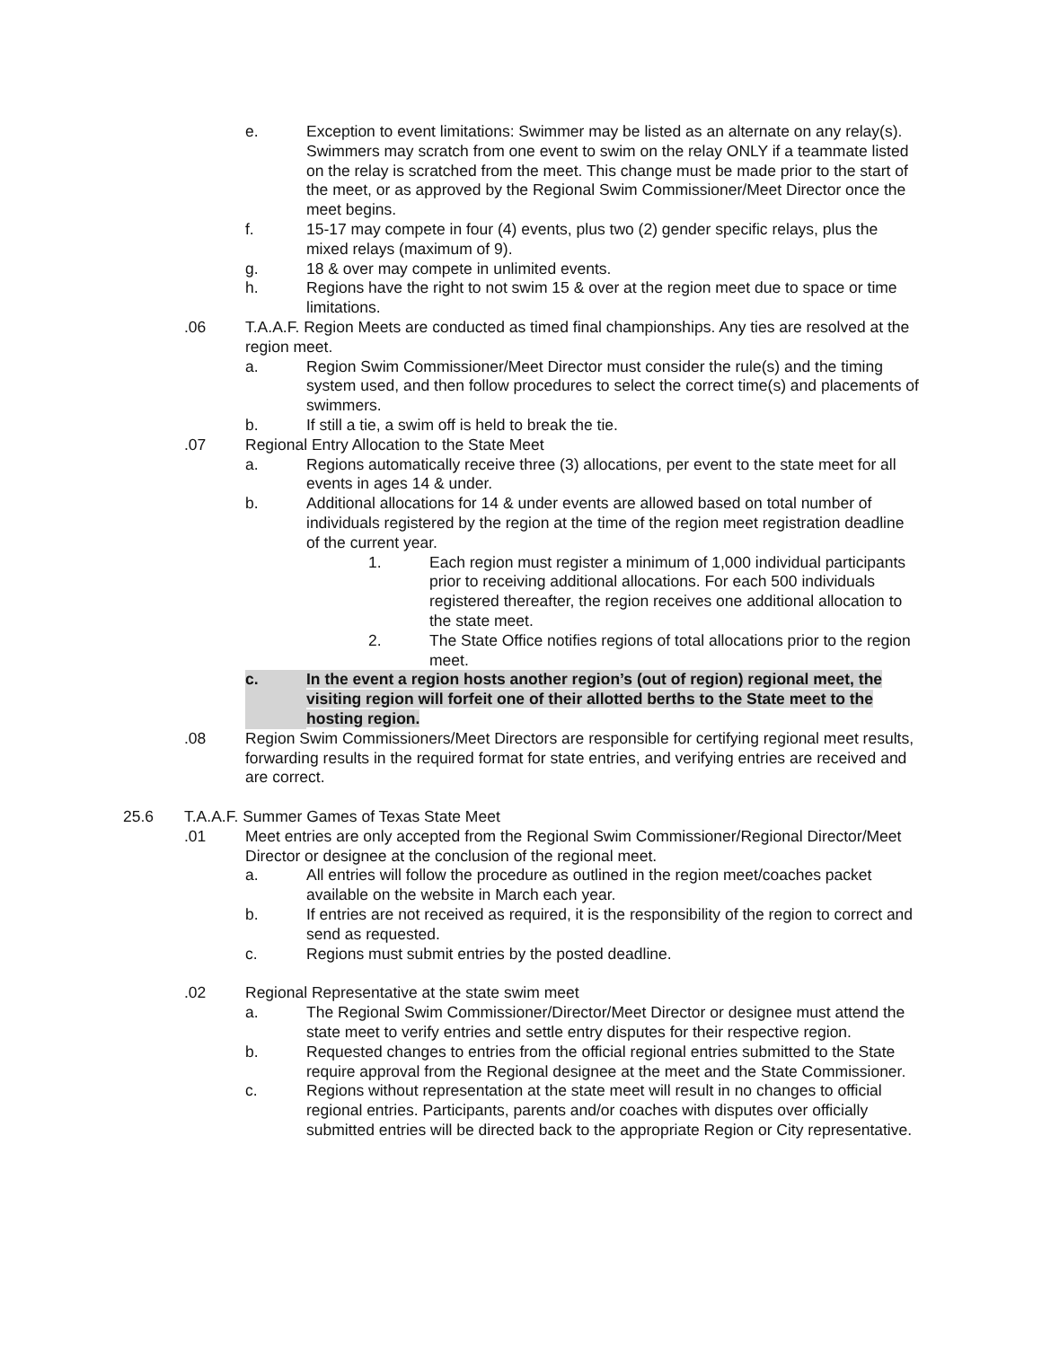e. Exception to event limitations: Swimmer may be listed as an alternate on any relay(s). Swimmers may scratch from one event to swim on the relay ONLY if a teammate listed on the relay is scratched from the meet. This change must be made prior to the start of the meet, or as approved by the Regional Swim Commissioner/Meet Director once the meet begins.
f. 15-17 may compete in four (4) events, plus two (2) gender specific relays, plus the mixed relays (maximum of 9).
g. 18 & over may compete in unlimited events.
h. Regions have the right to not swim 15 & over at the region meet due to space or time limitations.
.06 T.A.A.F. Region Meets are conducted as timed final championships. Any ties are resolved at the region meet.
a. Region Swim Commissioner/Meet Director must consider the rule(s) and the timing system used, and then follow procedures to select the correct time(s) and placements of swimmers.
b. If still a tie, a swim off is held to break the tie.
.07 Regional Entry Allocation to the State Meet
a. Regions automatically receive three (3) allocations, per event to the state meet for all events in ages 14 & under.
b. Additional allocations for 14 & under events are allowed based on total number of individuals registered by the region at the time of the region meet registration deadline of the current year.
1. Each region must register a minimum of 1,000 individual participants prior to receiving additional allocations. For each 500 individuals registered thereafter, the region receives one additional allocation to the state meet.
2. The State Office notifies regions of total allocations prior to the region meet.
c. In the event a region hosts another region’s (out of region) regional meet, the visiting region will forfeit one of their allotted berths to the State meet to the hosting region.
.08 Region Swim Commissioners/Meet Directors are responsible for certifying regional meet results, forwarding results in the required format for state entries, and verifying entries are received and are correct.
25.6 T.A.A.F. Summer Games of Texas State Meet
.01 Meet entries are only accepted from the Regional Swim Commissioner/Regional Director/Meet Director or designee at the conclusion of the regional meet.
a. All entries will follow the procedure as outlined in the region meet/coaches packet available on the website in March each year.
b. If entries are not received as required, it is the responsibility of the region to correct and send as requested.
c. Regions must submit entries by the posted deadline.
.02 Regional Representative at the state swim meet
a. The Regional Swim Commissioner/Director/Meet Director or designee must attend the state meet to verify entries and settle entry disputes for their respective region.
b. Requested changes to entries from the official regional entries submitted to the State require approval from the Regional designee at the meet and the State Commissioner.
c. Regions without representation at the state meet will result in no changes to official regional entries. Participants, parents and/or coaches with disputes over officially submitted entries will be directed back to the appropriate Region or City representative.